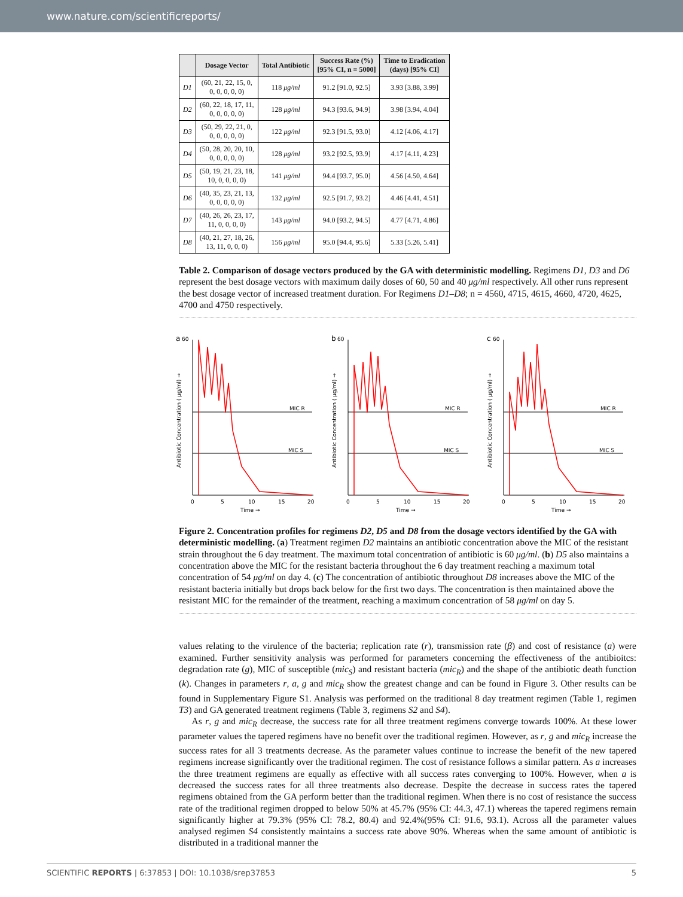www.nature.com/scientificreports/
| | Dosage Vector | Total Antibiotic | Success Rate (%) [95% CI, n = 5000] | Time to Eradication (days) [95% CI] |
| --- | --- | --- | --- | --- |
| D1 | (60, 21, 22, 15, 0, 0, 0, 0, 0, 0) | 118 μg/ml | 91.2 [91.0, 92.5] | 3.93 [3.88, 3.99] |
| D2 | (60, 22, 18, 17, 11, 0, 0, 0, 0, 0) | 128 μg/ml | 94.3 [93.6, 94.9] | 3.98 [3.94, 4.04] |
| D3 | (50, 29, 22, 21, 0, 0, 0, 0, 0, 0) | 122 μg/ml | 92.3 [91.5, 93.0] | 4.12 [4.06, 4.17] |
| D4 | (50, 28, 20, 20, 10, 0, 0, 0, 0, 0) | 128 μg/ml | 93.2 [92.5, 93.9] | 4.17 [4.11, 4.23] |
| D5 | (50, 19, 21, 23, 18, 10, 0, 0, 0, 0) | 141 μg/ml | 94.4 [93.7, 95.0] | 4.56 [4.50, 4.64] |
| D6 | (40, 35, 23, 21, 13, 0, 0, 0, 0, 0) | 132 μg/ml | 92.5 [91.7, 93.2] | 4.46 [4.41, 4.51] |
| D7 | (40, 26, 26, 23, 17, 11, 0, 0, 0, 0) | 143 μg/ml | 94.0 [93.2, 94.5] | 4.77 [4.71, 4.86] |
| D8 | (40, 21, 27, 18, 26, 13, 11, 0, 0, 0) | 156 μg/ml | 95.0 [94.4, 95.6] | 5.33 [5.26, 5.41] |
Table 2. Comparison of dosage vectors produced by the GA with deterministic modelling. Regimens D1, D3 and D6 represent the best dosage vectors with maximum daily doses of 60, 50 and 40 μg/ml respectively. All other runs represent the best dosage vector of increased treatment duration. For Regimens D1–D8; n = 4560, 4715, 4615, 4660, 4720, 4625, 4700 and 4750 respectively.
a
60
MIC R
MIC S
0
5
10
15
20
Time →
Antibiotic Concentration ( μg/ml) →
b
60
MIC R
MIC S
0
5
10
15
20
Time →
Antibiotic Concentration ( μg/ml) →
c
60
MIC R
MIC S
0
5
10
15
20
Time →
Antibiotic Concentration ( μg/ml) →
Figure 2. Concentration profiles for regimens D2, D5 and D8 from the dosage vectors identified by the GA with deterministic modelling. (a) Treatment regimen D2 maintains an antibiotic concentration above the MIC of the resistant strain throughout the 6 day treatment. The maximum total concentration of antibiotic is 60 μg/ml. (b) D5 also maintains a concentration above the MIC for the resistant bacteria throughout the 6 day treatment reaching a maximum total concentration of 54 μg/ml on day 4. (c) The concentration of antibiotic throughout D8 increases above the MIC of the resistant bacteria initially but drops back below for the first two days. The concentration is then maintained above the resistant MIC for the remainder of the treatment, reaching a maximum concentration of 58 μg/ml on day 5.
values relating to the virulence of the bacteria; replication rate (r), transmission rate (β) and cost of resistance (a) were examined. Further sensitivity analysis was performed for parameters concerning the effectiveness of the antibioitcs: degradation rate (g), MIC of susceptible (mic<sub>S</sub>) and resistant bacteria (mic<sub>R</sub>) and the shape of the antibiotic death function (k). Changes in parameters r, a, g and mic<sub>R</sub> show the greatest change and can be found in Figure 3. Other results can be found in Supplementary Figure S1. Analysis was performed on the traditional 8 day treatment regimen (Table 1, regimen T3) and GA generated treatment regimens (Table 3, regimens S2 and S4).
As r, g and mic<sub>R</sub> decrease, the success rate for all three treatment regimens converge towards 100%. At these lower parameter values the tapered regimens have no benefit over the traditional regimen. However, as r, g and mic<sub>R</sub> increase the success rates for all 3 treatments decrease. As the parameter values continue to increase the benefit of the new tapered regimens increase significantly over the traditional regimen. The cost of resistance follows a similar pattern. As a increases the three treatment regimens are equally as effective with all success rates converging to 100%. However, when a is decreased the success rates for all three treatments also decrease. Despite the decrease in success rates the tapered regimens obtained from the GA perform better than the traditional regimen. When there is no cost of resistance the success rate of the traditional regimen dropped to below 50% at 45.7% (95% CI: 44.3, 47.1) whereas the tapered regimens remain significantly higher at 79.3% (95% CI: 78.2, 80.4) and 92.4%(95% CI: 91.6, 93.1). Across all the parameter values analysed regimen S4 consistently maintains a success rate above 90%. Whereas when the same amount of antibiotic is distributed in a traditional manner the
SCIENTIFIC REPORTS | 6:37853 | DOI: 10.1038/srep37853 5